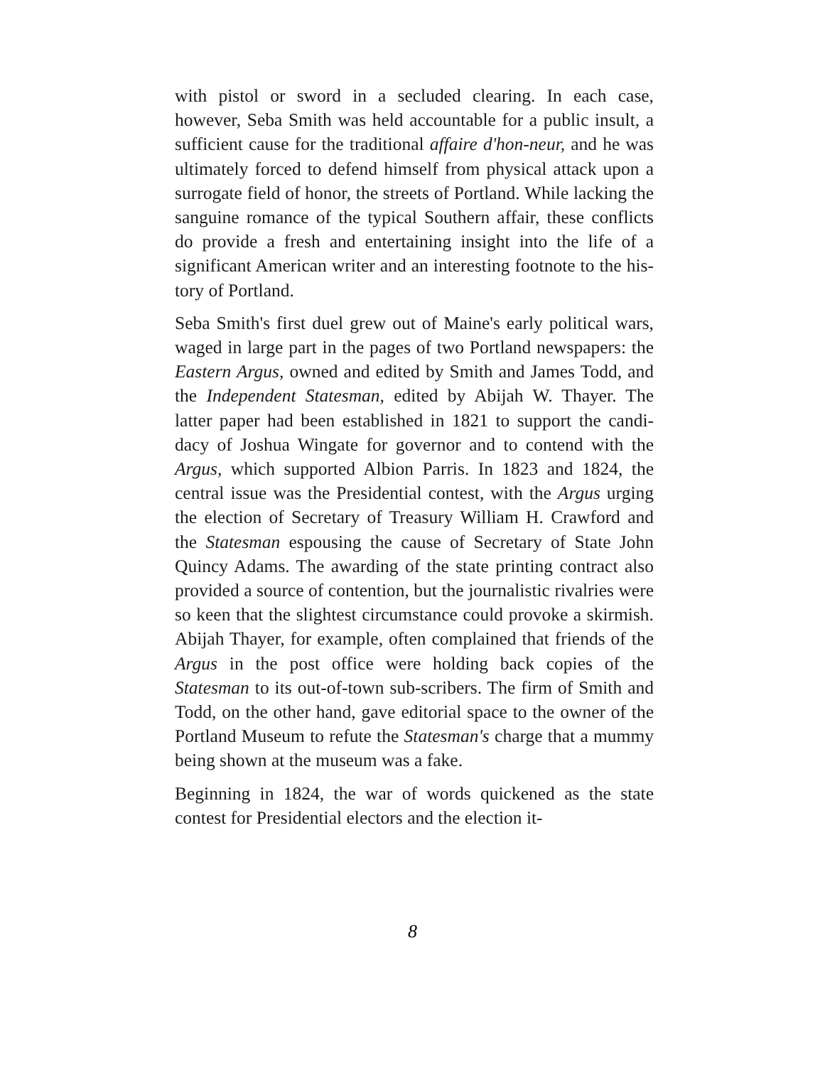with pistol or sword in a secluded clearing. In each case, however, Seba Smith was held accountable for a public insult, a sufficient cause for the traditional affaire d'hon-neur, and he was ultimately forced to defend himself from physical attack upon a surrogate field of honor, the streets of Portland. While lacking the sanguine romance of the typical Southern affair, these conflicts do provide a fresh and entertaining insight into the life of a significant American writer and an interesting footnote to the his-tory of Portland.
Seba Smith's first duel grew out of Maine's early political wars, waged in large part in the pages of two Portland newspapers: the Eastern Argus, owned and edited by Smith and James Todd, and the Independent Statesman, edited by Abijah W. Thayer. The latter paper had been established in 1821 to support the candi-dacy of Joshua Wingate for governor and to contend with the Argus, which supported Albion Parris. In 1823 and 1824, the central issue was the Presidential contest, with the Argus urging the election of Secretary of Treasury William H. Crawford and the Statesman espousing the cause of Secretary of State John Quincy Adams. The awarding of the state printing contract also provided a source of contention, but the journalistic rivalries were so keen that the slightest circumstance could provoke a skirmish. Abijah Thayer, for example, often complained that friends of the Argus in the post office were holding back copies of the Statesman to its out-of-town sub-scribers. The firm of Smith and Todd, on the other hand, gave editorial space to the owner of the Portland Museum to refute the Statesman's charge that a mummy being shown at the museum was a fake.
Beginning in 1824, the war of words quickened as the state contest for Presidential electors and the election it-
8